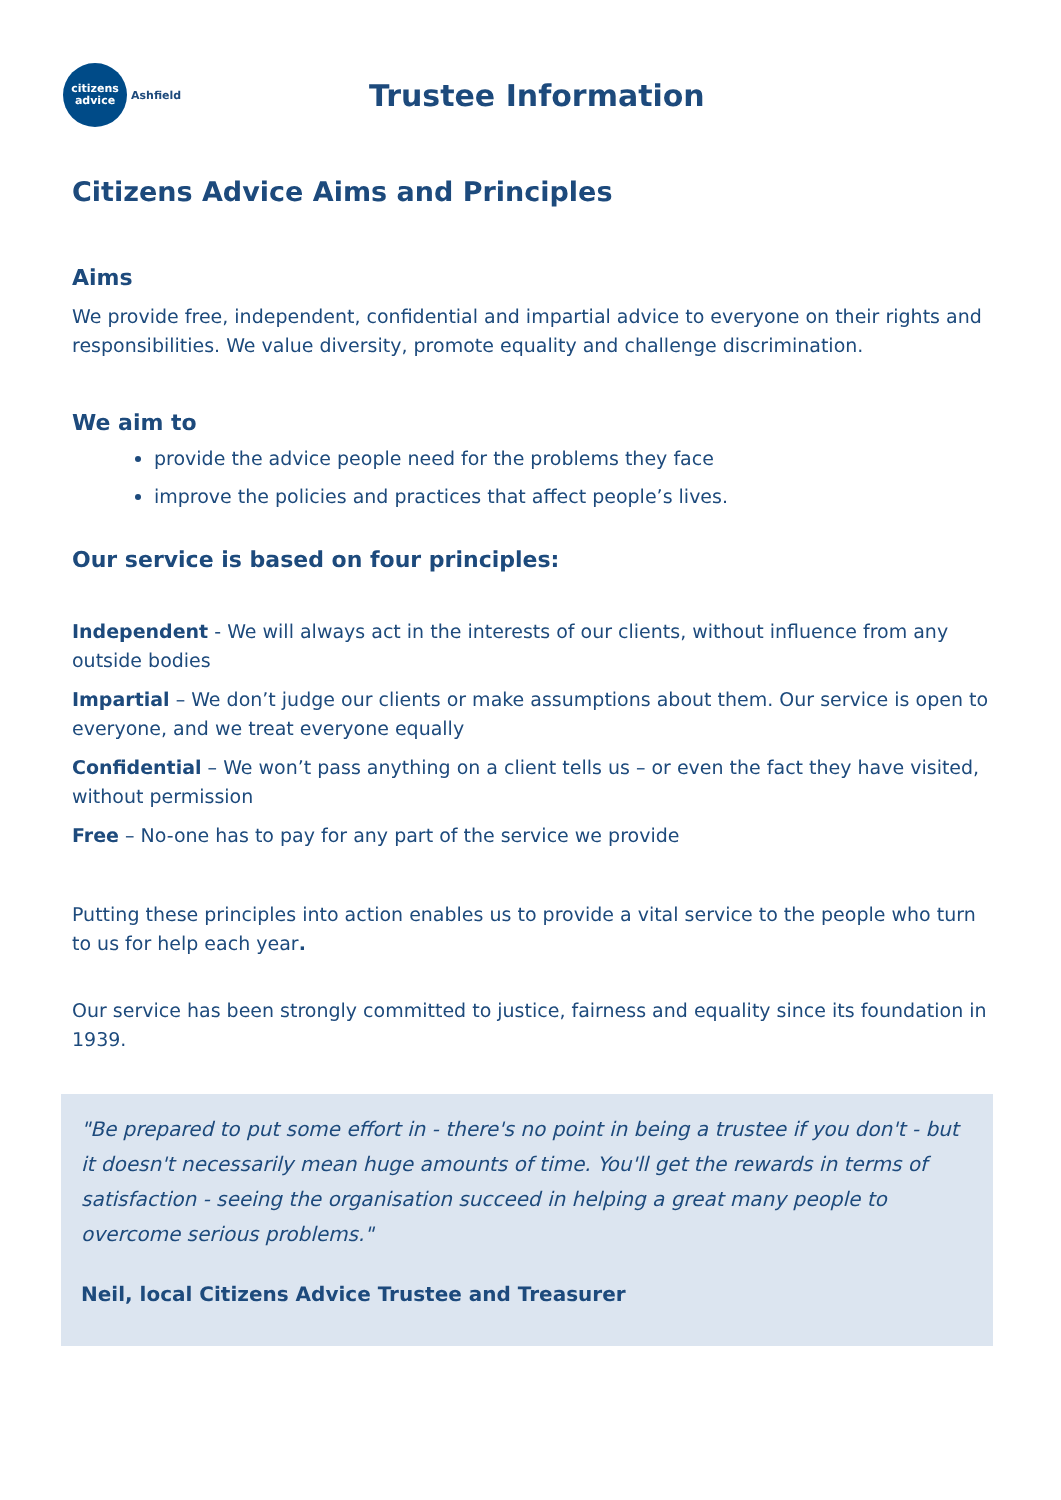citizens
advice
Ashfield
Trustee Information
Citizens Advice Aims and Principles
Aims
We provide free, independent, confidential and impartial advice to everyone on their rights and responsibilities. We value diversity, promote equality and challenge discrimination.
We aim to
provide the advice people need for the problems they face
improve the policies and practices that affect people’s lives.
Our service is based on four principles:
Independent - We will always act in the interests of our clients, without influence from any outside bodies
Impartial – We don’t judge our clients or make assumptions about them. Our service is open to everyone, and we treat everyone equally
Confidential – We won’t pass anything on a client tells us – or even the fact they have visited, without permission
Free – No-one has to pay for any part of the service we provide
Putting these principles into action enables us to provide a vital service to the people who turn to us for help each year.
Our service has been strongly committed to justice, fairness and equality since its foundation in 1939.
"Be prepared to put some effort in - there's no point in being a trustee if you don't - but it doesn't necessarily mean huge amounts of time. You'll get the rewards in terms of satisfaction - seeing the organisation succeed in helping a great many people to overcome serious problems."
Neil, local Citizens Advice Trustee and Treasurer